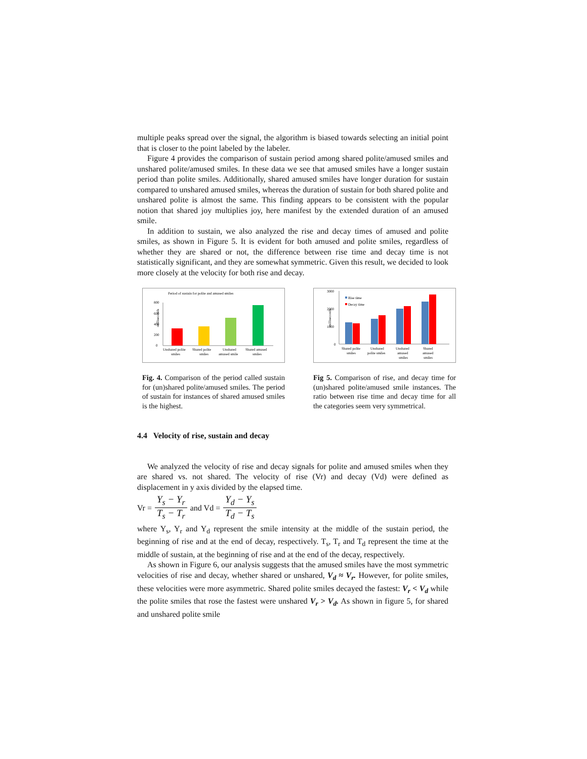multiple peaks spread over the signal, the algorithm is biased towards selecting an initial point that is closer to the point labeled by the labeler.
Figure 4 provides the comparison of sustain period among shared polite/amused smiles and unshared polite/amused smiles. In these data we see that amused smiles have a longer sustain period than polite smiles. Additionally, shared amused smiles have longer duration for sustain compared to unshared amused smiles, whereas the duration of sustain for both shared polite and unshared polite is almost the same. This finding appears to be consistent with the popular notion that shared joy multiplies joy, here manifest by the extended duration of an amused smile.
In addition to sustain, we also analyzed the rise and decay times of amused and polite smiles, as shown in Figure 5. It is evident for both amused and polite smiles, regardless of whether they are shared or not, the difference between rise time and decay time is not statistically significant, and they are somewhat symmetric. Given this result, we decided to look more closely at the velocity for both rise and decay.
Period of sustain for polite and amused smiles
milliseconds
800
600
400
200
0
Unshared polite
Shared polite
Unshared
Shared amused
smiles
smiles
amused smile
smiles
Fig. 4. Comparison of the period called sustain for (un)shared polite/amused smiles. The period of sustain for instances of shared amused smiles is the highest.
3000
2000
1000
0
milliseconds
Rise time
Decay time
Shared polite
smiles
Unshared
polite smiles
Unshared
amused
smiles
Shared
amused
smiles
Fig 5. Comparison of rise, and decay time for (un)shared polite/amused smile instances. The ratio between rise time and decay time for all the categories seem very symmetrical.
4.4 Velocity of rise, sustain and decay
We analyzed the velocity of rise and decay signals for polite and amused smiles when they are shared vs. not shared. The velocity of rise (Vr) and decay (Vd) were defined as displacement in y axis divided by the elapsed time.
Vr = Y<sub>s</sub> − Y<sub>r</sub> T<sub>s</sub> − T<sub>r</sub> and Vd = Y<sub>d</sub> − Y<sub>s</sub> T<sub>d</sub> − T<sub>s</sub>
where Y<sub>s</sub>, Y<sub>r</sub> and Y<sub>d</sub> represent the smile intensity at the middle of the sustain period, the beginning of rise and at the end of decay, respectively. T<sub>s</sub>, T<sub>r</sub> and T<sub>d</sub> represent the time at the middle of sustain, at the beginning of rise and at the end of the decay, respectively.
As shown in Figure 6, our analysis suggests that the amused smiles have the most symmetric velocities of rise and decay, whether shared or unshared, V<sub>d</sub> ≈ V<sub>r</sub>. However, for polite smiles, these velocities were more asymmetric. Shared polite smiles decayed the fastest: V<sub>r</sub> < V<sub>d</sub> while the polite smiles that rose the fastest were unshared V<sub>r</sub> > V<sub>d</sub>. As shown in figure 5, for shared and unshared polite smile